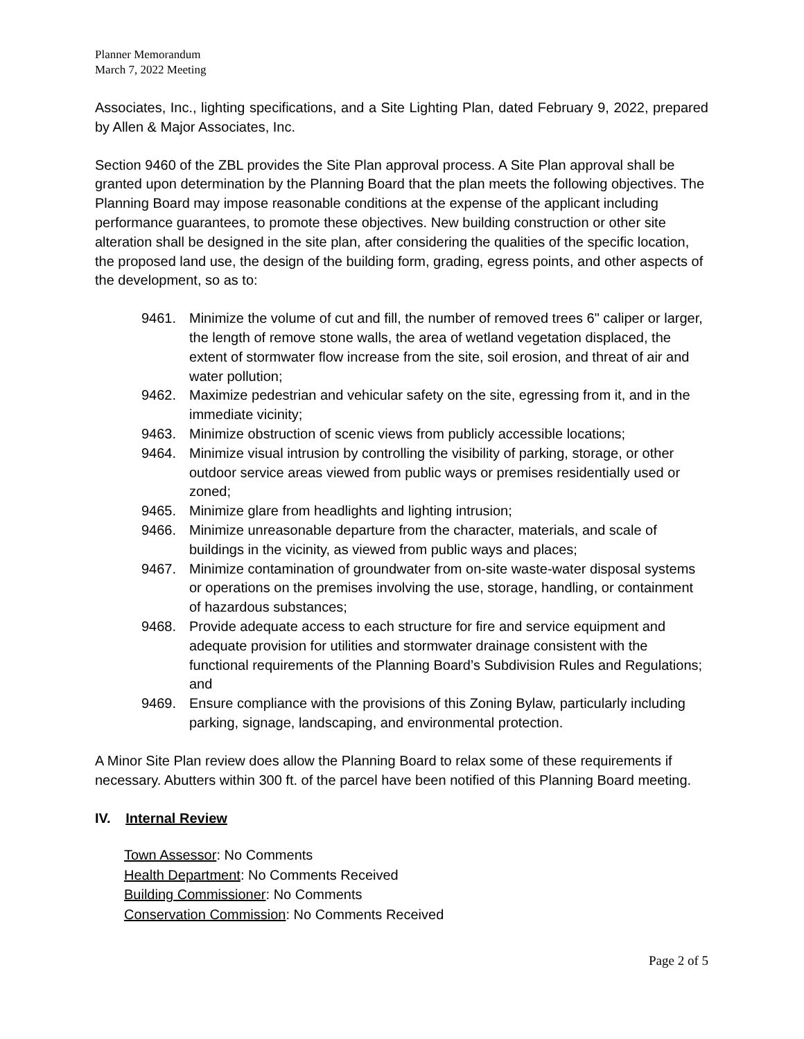Planner Memorandum
March 7, 2022 Meeting
Associates, Inc., lighting specifications, and a Site Lighting Plan, dated February 9, 2022, prepared by Allen & Major Associates, Inc.
Section 9460 of the ZBL provides the Site Plan approval process. A Site Plan approval shall be granted upon determination by the Planning Board that the plan meets the following objectives. The Planning Board may impose reasonable conditions at the expense of the applicant including performance guarantees, to promote these objectives. New building construction or other site alteration shall be designed in the site plan, after considering the qualities of the specific location, the proposed land use, the design of the building form, grading, egress points, and other aspects of the development, so as to:
9461. Minimize the volume of cut and fill, the number of removed trees 6" caliper or larger, the length of remove stone walls, the area of wetland vegetation displaced, the extent of stormwater flow increase from the site, soil erosion, and threat of air and water pollution;
9462. Maximize pedestrian and vehicular safety on the site, egressing from it, and in the immediate vicinity;
9463. Minimize obstruction of scenic views from publicly accessible locations;
9464. Minimize visual intrusion by controlling the visibility of parking, storage, or other outdoor service areas viewed from public ways or premises residentially used or zoned;
9465. Minimize glare from headlights and lighting intrusion;
9466. Minimize unreasonable departure from the character, materials, and scale of buildings in the vicinity, as viewed from public ways and places;
9467. Minimize contamination of groundwater from on-site waste-water disposal systems or operations on the premises involving the use, storage, handling, or containment of hazardous substances;
9468. Provide adequate access to each structure for fire and service equipment and adequate provision for utilities and stormwater drainage consistent with the functional requirements of the Planning Board’s Subdivision Rules and Regulations; and
9469. Ensure compliance with the provisions of this Zoning Bylaw, particularly including parking, signage, landscaping, and environmental protection.
A Minor Site Plan review does allow the Planning Board to relax some of these requirements if necessary. Abutters within 300 ft. of the parcel have been notified of this Planning Board meeting.
IV. Internal Review
Town Assessor: No Comments
Health Department: No Comments Received
Building Commissioner: No Comments
Conservation Commission: No Comments Received
Page 2 of 5